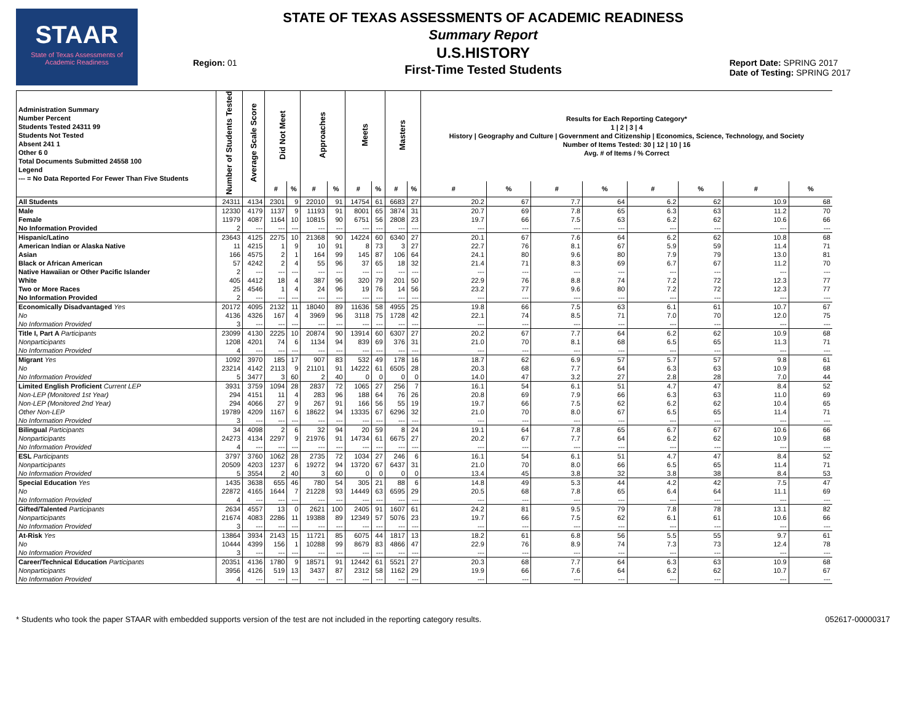STAAR
State of Texas Assessments of Academic Readiness
Region: 01
STATE OF TEXAS ASSESSMENTS OF ACADEMIC READINESS
Summary Report
U.S.HISTORY
First-Time Tested Students
Report Date: SPRING 2017
Date of Testing: SPRING 2017
| Administration Summary Number Percent Students Tested 24311 99 Students Not Tested Absent 241 1 Other 6 0 Total Documents Submitted 24558 100 Legend --- = No Data Reported For Fewer Than Five Students | Number of Students Tested | Average Scale Score | Did Not Meet | | Approaches | | Meets | | Masters | | Results for Each Reporting Category* 1 / 2 / 3 / 4 History / Geography and Culture / Government and Citizenship / Economics, Science, Technology, and Society Number of Items Tested: 30 / 12 / 10 / 16 Avg. # of Items / % Correct | | | | | | | |
| --- | --- | --- | --- | --- | --- | --- | --- | --- | --- | --- | --- | --- | --- | --- | --- | --- | --- | --- |
| | | | # | % | # | % | # | % | # | % | # | % | # | % | # | % | # | % |
| All Students | 24311 | 4134 | 2301 | 9 | 22010 | 91 | 14754 | 61 | 6683 | 27 | 20.2 | 67 | 7.7 | 64 | 6.2 | 62 | 10.9 | 68 |
| Male | 12330 | 4179 | 1137 | 9 | 11193 | 91 | 8001 | 65 | 3874 | 31 | 20.7 | 69 | 7.8 | 65 | 6.3 | 63 | 11.2 | 70 |
| Female | 11979 | 4087 | 1164 | 10 | 10815 | 90 | 6751 | 56 | 2808 | 23 | 19.7 | 66 | 7.5 | 63 | 6.2 | 62 | 10.6 | 66 |
| No Information Provided | 2 | --- | --- | --- | --- | --- | --- | --- | --- | --- | --- | --- | --- | --- | --- | --- | --- | --- |
| Hispanic/Latino | 23643 | 4125 | 2275 | 10 | 21368 | 90 | 14224 | 60 | 6340 | 27 | 20.1 | 67 | 7.6 | 64 | 6.2 | 62 | 10.8 | 68 |
| American Indian or Alaska Native | 11 | 4215 | 1 | 9 | 10 | 91 | 8 | 73 | 3 | 27 | 22.7 | 76 | 8.1 | 67 | 5.9 | 59 | 11.4 | 71 |
| Asian | 166 | 4575 | 2 | 1 | 164 | 99 | 145 | 87 | 106 | 64 | 24.1 | 80 | 9.6 | 80 | 7.9 | 79 | 13.0 | 81 |
| Black or African American | 57 | 4242 | 2 | 4 | 55 | 96 | 37 | 65 | 18 | 32 | 21.4 | 71 | 8.3 | 69 | 6.7 | 67 | 11.2 | 70 |
| Native Hawaiian or Other Pacific Islander | 2 | --- | --- | --- | --- | --- | --- | --- | --- | --- | --- | --- | --- | --- | --- | --- | --- | --- |
| White | 405 | 4412 | 18 | 4 | 387 | 96 | 320 | 79 | 201 | 50 | 22.9 | 76 | 8.8 | 74 | 7.2 | 72 | 12.3 | 77 |
| Two or More Races | 25 | 4546 | 1 | 4 | 24 | 96 | 19 | 76 | 14 | 56 | 23.2 | 77 | 9.6 | 80 | 7.2 | 72 | 12.3 | 77 |
| No Information Provided | 2 | --- | --- | --- | --- | --- | --- | --- | --- | --- | --- | --- | --- | --- | --- | --- | --- | --- |
| Economically Disadvantaged Yes | 20172 | 4095 | 2132 | 11 | 18040 | 89 | 11636 | 58 | 4955 | 25 | 19.8 | 66 | 7.5 | 63 | 6.1 | 61 | 10.7 | 67 |
| No | 4136 | 4326 | 167 | 4 | 3969 | 96 | 3118 | 75 | 1728 | 42 | 22.1 | 74 | 8.5 | 71 | 7.0 | 70 | 12.0 | 75 |
| No Information Provided | 3 | --- | --- | --- | --- | --- | --- | --- | --- | --- | --- | --- | --- | --- | --- | --- | --- | --- |
| Title I, Part A Participants | 23099 | 4130 | 2225 | 10 | 20874 | 90 | 13914 | 60 | 6307 | 27 | 20.2 | 67 | 7.7 | 64 | 6.2 | 62 | 10.9 | 68 |
| Nonparticipants | 1208 | 4201 | 74 | 6 | 1134 | 94 | 839 | 69 | 376 | 31 | 21.0 | 70 | 8.1 | 68 | 6.5 | 65 | 11.3 | 71 |
| No Information Provided | 4 | --- | --- | --- | --- | --- | --- | --- | --- | --- | --- | --- | --- | --- | --- | --- | --- | --- |
| Migrant Yes | 1092 | 3970 | 185 | 17 | 907 | 83 | 532 | 49 | 178 | 16 | 18.7 | 62 | 6.9 | 57 | 5.7 | 57 | 9.8 | 61 |
| No | 23214 | 4142 | 2113 | 9 | 21101 | 91 | 14222 | 61 | 6505 | 28 | 20.3 | 68 | 7.7 | 64 | 6.3 | 63 | 10.9 | 68 |
| No Information Provided | 5 | 3477 | 3 | 60 | 2 | 40 | 0 | 0 | 0 | 0 | 14.0 | 47 | 3.2 | 27 | 2.8 | 28 | 7.0 | 44 |
| Limited English Proficient Current LEP | 3931 | 3759 | 1094 | 28 | 2837 | 72 | 1065 | 27 | 256 | 7 | 16.1 | 54 | 6.1 | 51 | 4.7 | 47 | 8.4 | 52 |
| Non-LEP (Monitored 1st Year) | 294 | 4151 | 11 | 4 | 283 | 96 | 188 | 64 | 76 | 26 | 20.8 | 69 | 7.9 | 66 | 6.3 | 63 | 11.0 | 69 |
| Non-LEP (Monitored 2nd Year) | 294 | 4066 | 27 | 9 | 267 | 91 | 166 | 56 | 55 | 19 | 19.7 | 66 | 7.5 | 62 | 6.2 | 62 | 10.4 | 65 |
| Other Non-LEP | 19789 | 4209 | 1167 | 6 | 18622 | 94 | 13335 | 67 | 6296 | 32 | 21.0 | 70 | 8.0 | 67 | 6.5 | 65 | 11.4 | 71 |
| No Information Provided | 3 | --- | --- | --- | --- | --- | --- | --- | --- | --- | --- | --- | --- | --- | --- | --- | --- | --- |
| Bilingual Participants | 34 | 4098 | 2 | 6 | 32 | 94 | 20 | 59 | 8 | 24 | 19.1 | 64 | 7.8 | 65 | 6.7 | 67 | 10.6 | 66 |
| Nonparticipants | 24273 | 4134 | 2297 | 9 | 21976 | 91 | 14734 | 61 | 6675 | 27 | 20.2 | 67 | 7.7 | 64 | 6.2 | 62 | 10.9 | 68 |
| No Information Provided | 4 | --- | --- | --- | --- | --- | --- | --- | --- | --- | --- | --- | --- | --- | --- | --- | --- | --- |
| ESL Participants | 3797 | 3760 | 1062 | 28 | 2735 | 72 | 1034 | 27 | 246 | 6 | 16.1 | 54 | 6.1 | 51 | 4.7 | 47 | 8.4 | 52 |
| Nonparticipants | 20509 | 4203 | 1237 | 6 | 19272 | 94 | 13720 | 67 | 6437 | 31 | 21.0 | 70 | 8.0 | 66 | 6.5 | 65 | 11.4 | 71 |
| No Information Provided | 5 | 3554 | 2 | 40 | 3 | 60 | 0 | 0 | 0 | 0 | 13.4 | 45 | 3.8 | 32 | 3.8 | 38 | 8.4 | 53 |
| Special Education Yes | 1435 | 3638 | 655 | 46 | 780 | 54 | 305 | 21 | 88 | 6 | 14.8 | 49 | 5.3 | 44 | 4.2 | 42 | 7.5 | 47 |
| No | 22872 | 4165 | 1644 | 7 | 21228 | 93 | 14449 | 63 | 6595 | 29 | 20.5 | 68 | 7.8 | 65 | 6.4 | 64 | 11.1 | 69 |
| No Information Provided | 4 | --- | --- | --- | --- | --- | --- | --- | --- | --- | --- | --- | --- | --- | --- | --- | --- | --- |
| Gifted/Talented Participants | 2634 | 4557 | 13 | 0 | 2621 | 100 | 2405 | 91 | 1607 | 61 | 24.2 | 81 | 9.5 | 79 | 7.8 | 78 | 13.1 | 82 |
| Nonparticipants | 21674 | 4083 | 2286 | 11 | 19388 | 89 | 12349 | 57 | 5076 | 23 | 19.7 | 66 | 7.5 | 62 | 6.1 | 61 | 10.6 | 66 |
| No Information Provided | 3 | --- | --- | --- | --- | --- | --- | --- | --- | --- | --- | --- | --- | --- | --- | --- | --- | --- |
| At-Risk Yes | 13864 | 3934 | 2143 | 15 | 11721 | 85 | 6075 | 44 | 1817 | 13 | 18.2 | 61 | 6.8 | 56 | 5.5 | 55 | 9.7 | 61 |
| No | 10444 | 4399 | 156 | 1 | 10288 | 99 | 8679 | 83 | 4866 | 47 | 22.9 | 76 | 8.9 | 74 | 7.3 | 73 | 12.4 | 78 |
| No Information Provided | 3 | --- | --- | --- | --- | --- | --- | --- | --- | --- | --- | --- | --- | --- | --- | --- | --- | --- |
| Career/Technical Education Participants | 20351 | 4136 | 1780 | 9 | 18571 | 91 | 12442 | 61 | 5521 | 27 | 20.3 | 68 | 7.7 | 64 | 6.3 | 63 | 10.9 | 68 |
| Nonparticipants | 3956 | 4126 | 519 | 13 | 3437 | 87 | 2312 | 58 | 1162 | 29 | 19.9 | 66 | 7.6 | 64 | 6.2 | 62 | 10.7 | 67 |
| No Information Provided | 4 | --- | --- | --- | --- | --- | --- | --- | --- | --- | --- | --- | --- | --- | --- | --- | --- | --- |
* Students who took the paper STAAR with embedded supports version of the test are not included in the reporting category results. 052617-00000317